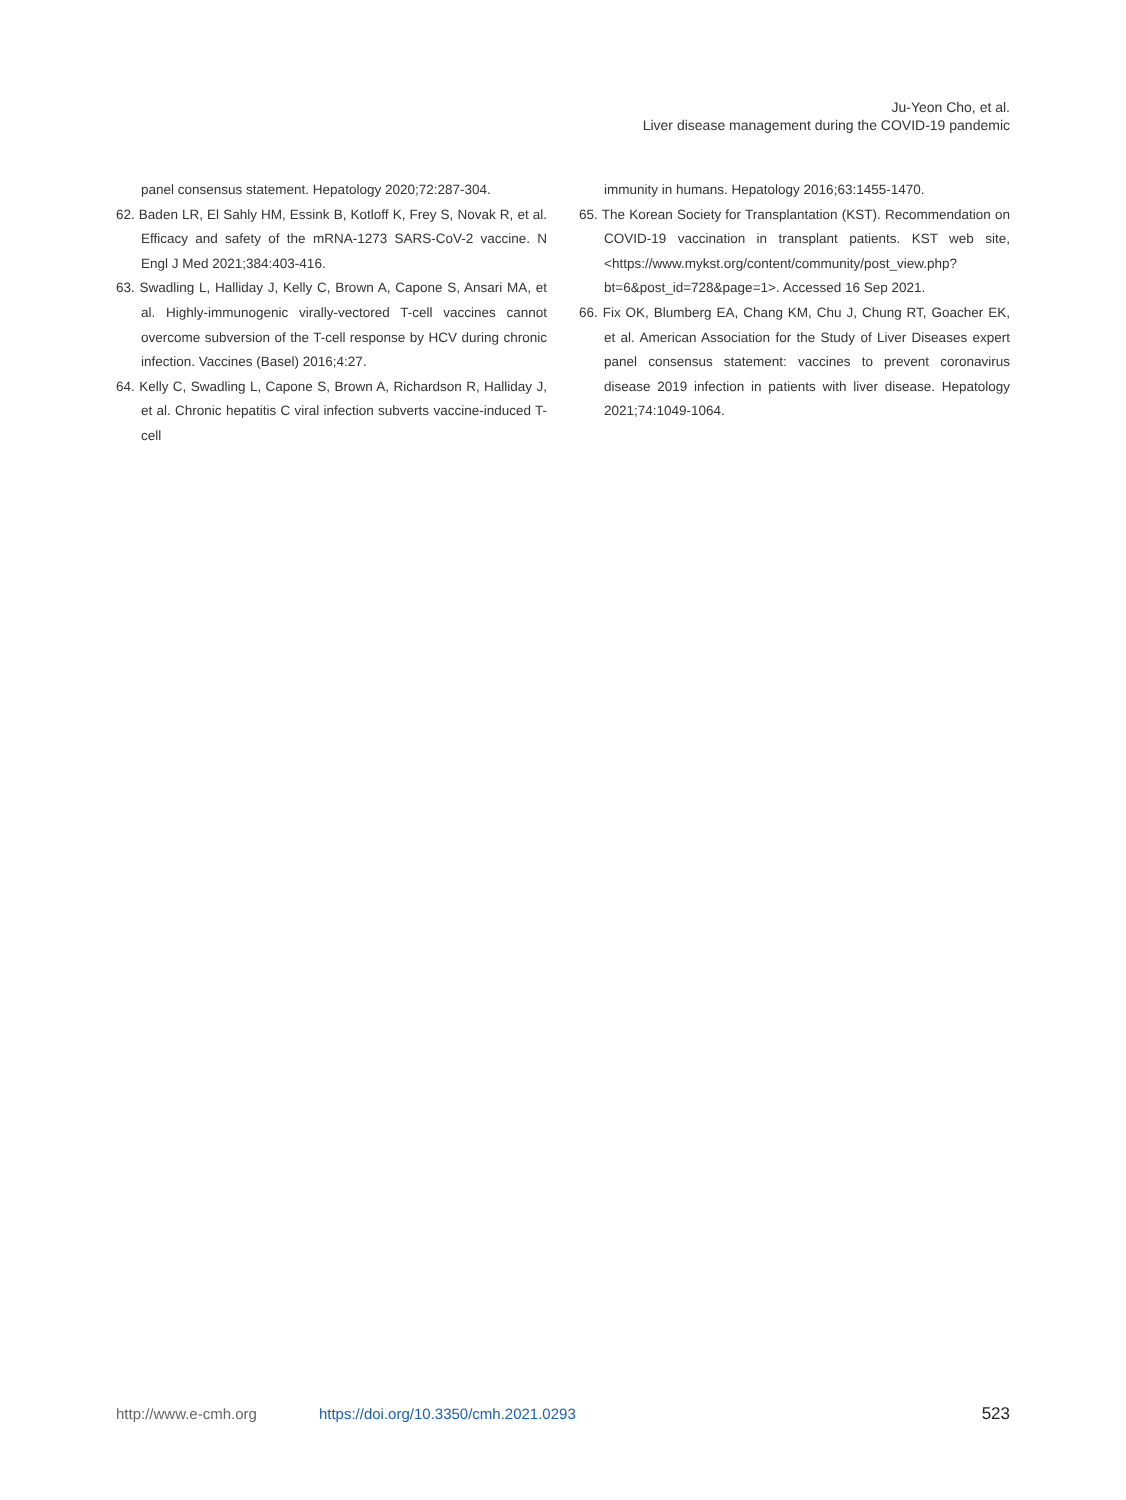Ju-Yeon Cho, et al.
Liver disease management during the COVID-19 pandemic
panel consensus statement. Hepatology 2020;72:287-304.
62. Baden LR, El Sahly HM, Essink B, Kotloff K, Frey S, Novak R, et al. Efficacy and safety of the mRNA-1273 SARS-CoV-2 vaccine. N Engl J Med 2021;384:403-416.
63. Swadling L, Halliday J, Kelly C, Brown A, Capone S, Ansari MA, et al. Highly-immunogenic virally-vectored T-cell vaccines cannot overcome subversion of the T-cell response by HCV during chronic infection. Vaccines (Basel) 2016;4:27.
64. Kelly C, Swadling L, Capone S, Brown A, Richardson R, Halliday J, et al. Chronic hepatitis C viral infection subverts vaccine-induced T-cell
immunity in humans. Hepatology 2016;63:1455-1470.
65. The Korean Society for Transplantation (KST). Recommendation on COVID-19 vaccination in transplant patients. KST web site, <https://www.mykst.org/content/community/post_view.php?bt=6&post_id=728&page=1>. Accessed 16 Sep 2021.
66. Fix OK, Blumberg EA, Chang KM, Chu J, Chung RT, Goacher EK, et al. American Association for the Study of Liver Diseases expert panel consensus statement: vaccines to prevent coronavirus disease 2019 infection in patients with liver disease. Hepatology 2021;74:1049-1064.
http://www.e-cmh.org https://doi.org/10.3350/cmh.2021.0293 523